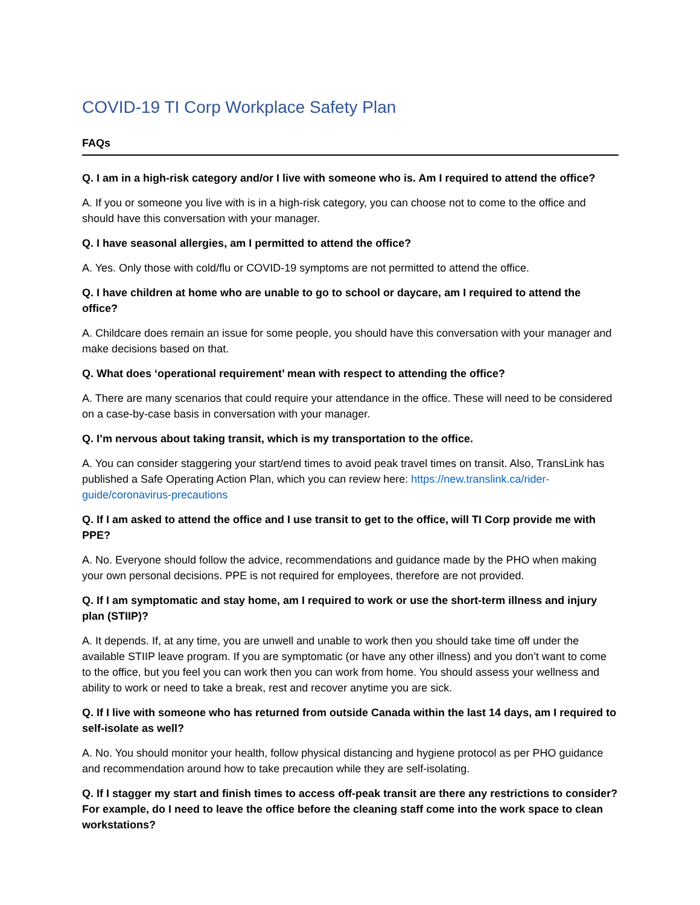COVID-19 TI Corp Workplace Safety Plan
FAQs
Q. I am in a high-risk category and/or I live with someone who is. Am I required to attend the office?
A. If you or someone you live with is in a high-risk category, you can choose not to come to the office and should have this conversation with your manager.
Q. I have seasonal allergies, am I permitted to attend the office?
A. Yes. Only those with cold/flu or COVID-19 symptoms are not permitted to attend the office.
Q. I have children at home who are unable to go to school or daycare, am I required to attend the office?
A. Childcare does remain an issue for some people, you should have this conversation with your manager and make decisions based on that.
Q. What does ‘operational requirement’ mean with respect to attending the office?
A. There are many scenarios that could require your attendance in the office. These will need to be considered on a case-by-case basis in conversation with your manager.
Q. I’m nervous about taking transit, which is my transportation to the office.
A. You can consider staggering your start/end times to avoid peak travel times on transit. Also, TransLink has published a Safe Operating Action Plan, which you can review here: https://new.translink.ca/rider-guide/coronavirus-precautions
Q. If I am asked to attend the office and I use transit to get to the office, will TI Corp provide me with PPE?
A. No. Everyone should follow the advice, recommendations and guidance made by the PHO when making your own personal decisions. PPE is not required for employees, therefore are not provided.
Q. If I am symptomatic and stay home, am I required to work or use the short-term illness and injury plan (STIIP)?
A. It depends. If, at any time, you are unwell and unable to work then you should take time off under the available STIIP leave program. If you are symptomatic (or have any other illness) and you don’t want to come to the office, but you feel you can work then you can work from home. You should assess your wellness and ability to work or need to take a break, rest and recover anytime you are sick.
Q. If I live with someone who has returned from outside Canada within the last 14 days, am I required to self-isolate as well?
A. No. You should monitor your health, follow physical distancing and hygiene protocol as per PHO guidance and recommendation around how to take precaution while they are self-isolating.
Q. If I stagger my start and finish times to access off-peak transit are there any restrictions to consider? For example, do I need to leave the office before the cleaning staff come into the work space to clean workstations?